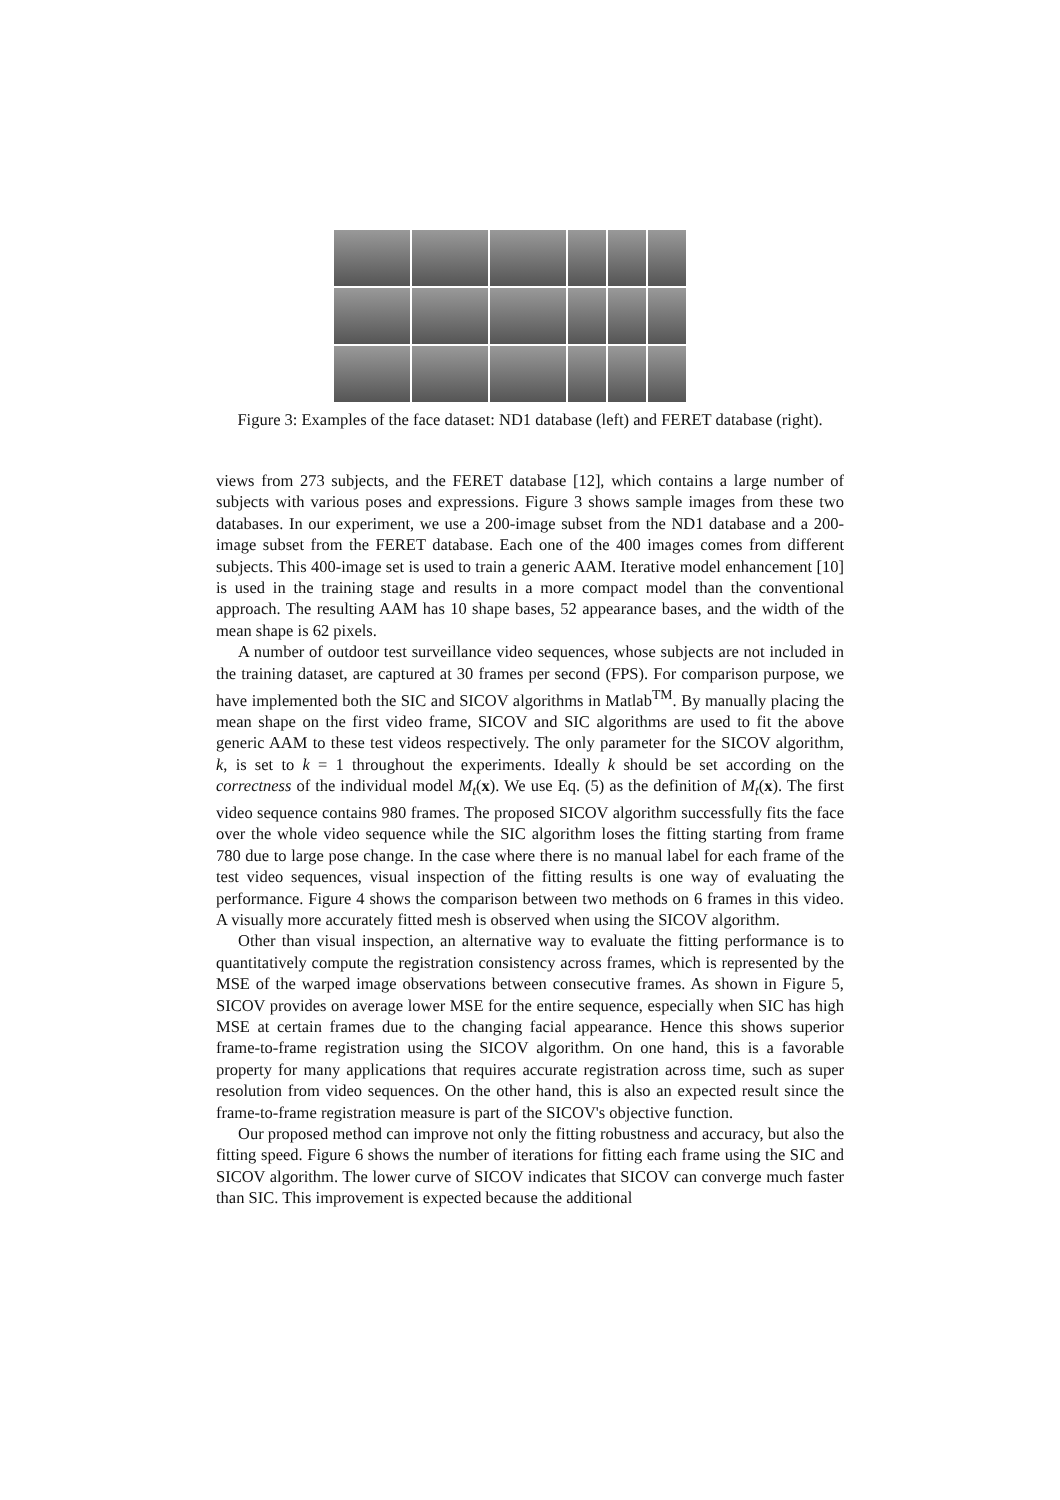Figure 3: Examples of the face dataset: ND1 database (left) and FERET database (right).
views from 273 subjects, and the FERET database [12], which contains a large number of subjects with various poses and expressions. Figure 3 shows sample images from these two databases. In our experiment, we use a 200-image subset from the ND1 database and a 200-image subset from the FERET database. Each one of the 400 images comes from different subjects. This 400-image set is used to train a generic AAM. Iterative model enhancement [10] is used in the training stage and results in a more compact model than the conventional approach. The resulting AAM has 10 shape bases, 52 appearance bases, and the width of the mean shape is 62 pixels.
A number of outdoor test surveillance video sequences, whose subjects are not included in the training dataset, are captured at 30 frames per second (FPS). For comparison purpose, we have implemented both the SIC and SICOV algorithms in Matlab<sup>TM</sup>. By manually placing the mean shape on the first video frame, SICOV and SIC algorithms are used to fit the above generic AAM to these test videos respectively. The only parameter for the SICOV algorithm, k, is set to k = 1 throughout the experiments. Ideally k should be set according on the correctness of the individual model M<sub>t</sub>(x). We use Eq. (5) as the definition of M<sub>t</sub>(x). The first video sequence contains 980 frames. The proposed SICOV algorithm successfully fits the face over the whole video sequence while the SIC algorithm loses the fitting starting from frame 780 due to large pose change. In the case where there is no manual label for each frame of the test video sequences, visual inspection of the fitting results is one way of evaluating the performance. Figure 4 shows the comparison between two methods on 6 frames in this video. A visually more accurately fitted mesh is observed when using the SICOV algorithm.
Other than visual inspection, an alternative way to evaluate the fitting performance is to quantitatively compute the registration consistency across frames, which is represented by the MSE of the warped image observations between consecutive frames. As shown in Figure 5, SICOV provides on average lower MSE for the entire sequence, especially when SIC has high MSE at certain frames due to the changing facial appearance. Hence this shows superior frame-to-frame registration using the SICOV algorithm. On one hand, this is a favorable property for many applications that requires accurate registration across time, such as super resolution from video sequences. On the other hand, this is also an expected result since the frame-to-frame registration measure is part of the SICOV's objective function.
Our proposed method can improve not only the fitting robustness and accuracy, but also the fitting speed. Figure 6 shows the number of iterations for fitting each frame using the SIC and SICOV algorithm. The lower curve of SICOV indicates that SICOV can converge much faster than SIC. This improvement is expected because the additional